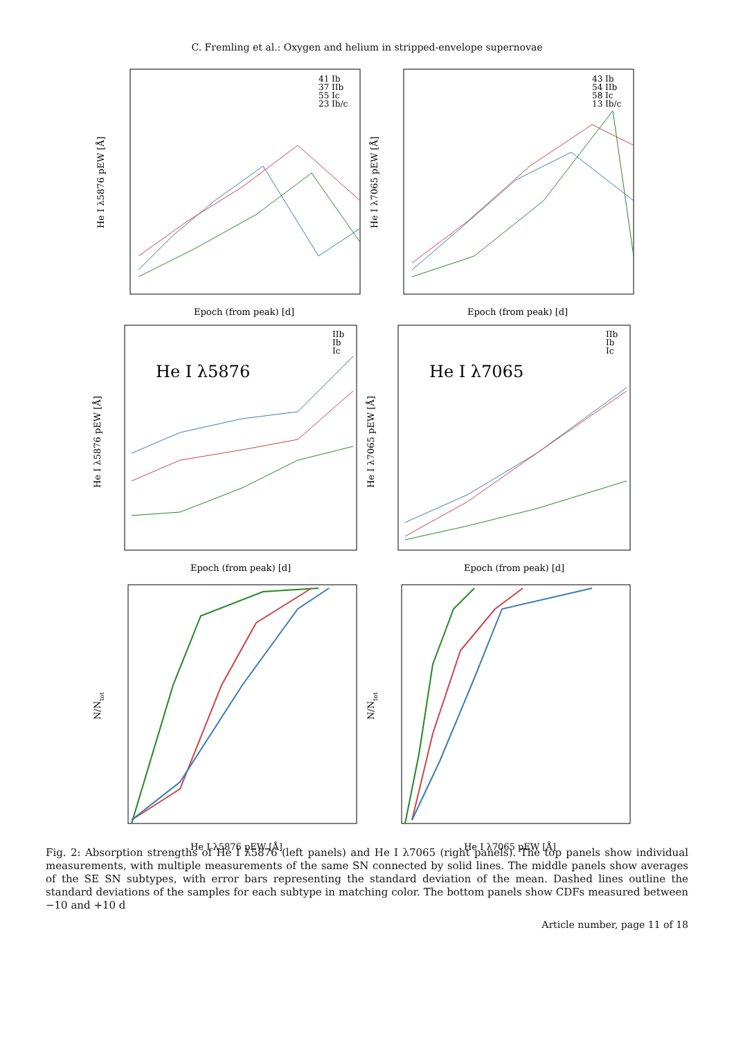C. Fremling et al.: Oxygen and helium in stripped-envelope supernovae
41 Ib
37 IIb
55 Ic
23 Ib/c
Epoch (from peak) [d]
He I λ5876 pEW [Å]
43 Ib
54 IIb
58 Ic
13 Ib/c
Epoch (from peak) [d]
He I λ7065 pEW [Å]
He I λ5876
IIb
Ib
Ic
Epoch (from peak) [d]
He I λ5876 pEW [Å]
He I λ7065
IIb
Ib
Ic
Epoch (from peak) [d]
He I λ7065 pEW [Å]
He I λ5876 pEW [Å]
N/Ntot
He I λ7065 pEW [Å]
N/Ntot
Fig. 2: Absorption strengths of He I λ5876 (left panels) and He I λ7065 (right panels). The top panels show individual measurements, with multiple measurements of the same SN connected by solid lines. The middle panels show averages of the SE SN subtypes, with error bars representing the standard deviation of the mean. Dashed lines outline the standard deviations of the samples for each subtype in matching color. The bottom panels show CDFs measured between −10 and +10 d
Article number, page 11 of 18